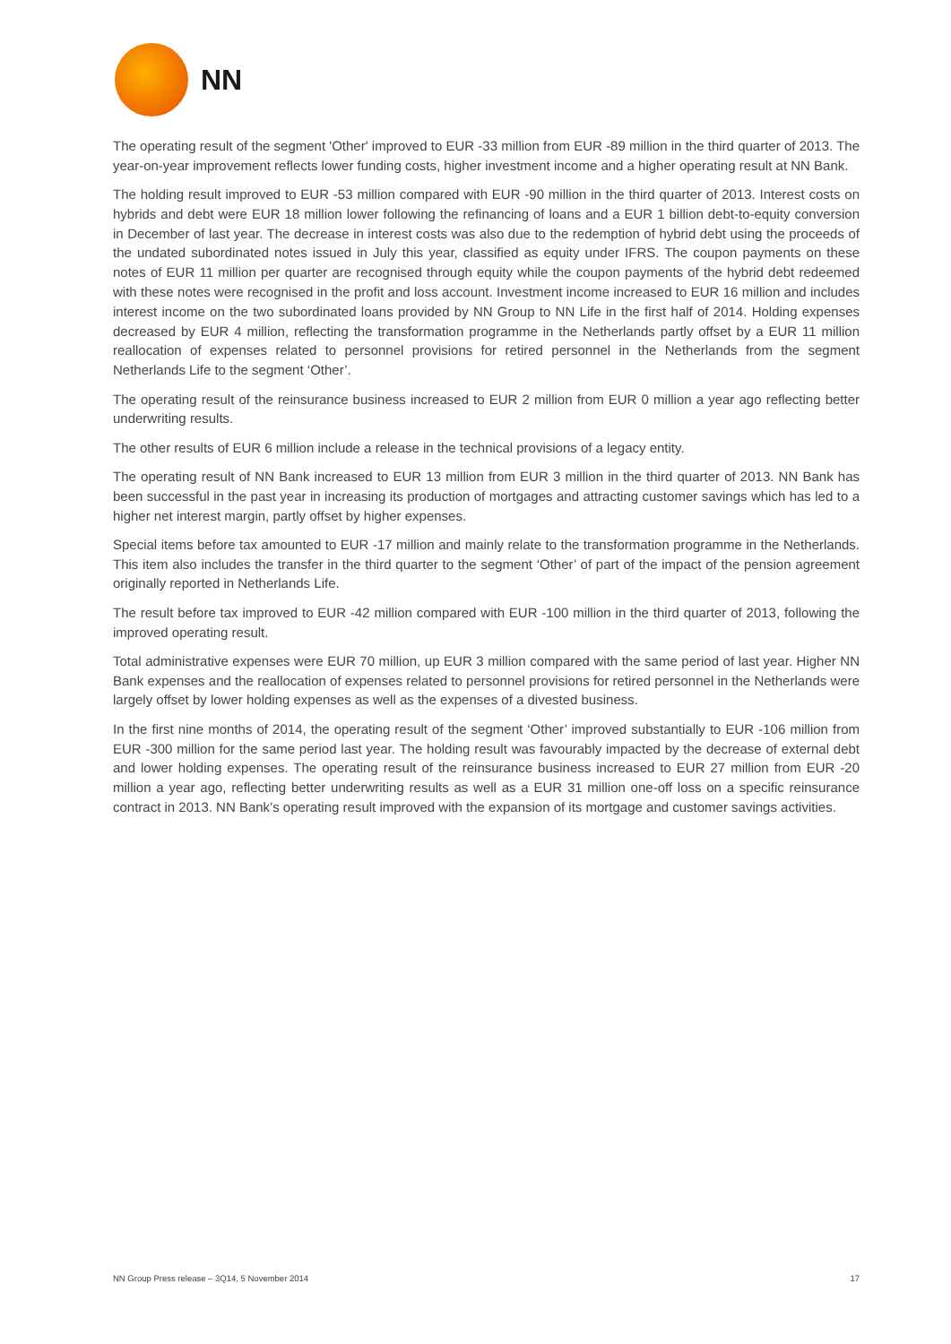NN
The operating result of the segment 'Other' improved to EUR -33 million from EUR -89 million in the third quarter of 2013. The year-on-year improvement reflects lower funding costs, higher investment income and a higher operating result at NN Bank.
The holding result improved to EUR -53 million compared with EUR -90 million in the third quarter of 2013. Interest costs on hybrids and debt were EUR 18 million lower following the refinancing of loans and a EUR 1 billion debt-to-equity conversion in December of last year. The decrease in interest costs was also due to the redemption of hybrid debt using the proceeds of the undated subordinated notes issued in July this year, classified as equity under IFRS. The coupon payments on these notes of EUR 11 million per quarter are recognised through equity while the coupon payments of the hybrid debt redeemed with these notes were recognised in the profit and loss account. Investment income increased to EUR 16 million and includes interest income on the two subordinated loans provided by NN Group to NN Life in the first half of 2014. Holding expenses decreased by EUR 4 million, reflecting the transformation programme in the Netherlands partly offset by a EUR 11 million reallocation of expenses related to personnel provisions for retired personnel in the Netherlands from the segment Netherlands Life to the segment ‘Other’.
The operating result of the reinsurance business increased to EUR 2 million from EUR 0 million a year ago reflecting better underwriting results.
The other results of EUR 6 million include a release in the technical provisions of a legacy entity.
The operating result of NN Bank increased to EUR 13 million from EUR 3 million in the third quarter of 2013. NN Bank has been successful in the past year in increasing its production of mortgages and attracting customer savings which has led to a higher net interest margin, partly offset by higher expenses.
Special items before tax amounted to EUR -17 million and mainly relate to the transformation programme in the Netherlands. This item also includes the transfer in the third quarter to the segment ‘Other’ of part of the impact of the pension agreement originally reported in Netherlands Life.
The result before tax improved to EUR -42 million compared with EUR -100 million in the third quarter of 2013, following the improved operating result.
Total administrative expenses were EUR 70 million, up EUR 3 million compared with the same period of last year. Higher NN Bank expenses and the reallocation of expenses related to personnel provisions for retired personnel in the Netherlands were largely offset by lower holding expenses as well as the expenses of a divested business.
In the first nine months of 2014, the operating result of the segment ‘Other’ improved substantially to EUR -106 million from EUR -300 million for the same period last year. The holding result was favourably impacted by the decrease of external debt and lower holding expenses. The operating result of the reinsurance business increased to EUR 27 million from EUR -20 million a year ago, reflecting better underwriting results as well as a EUR 31 million one-off loss on a specific reinsurance contract in 2013. NN Bank’s operating result improved with the expansion of its mortgage and customer savings activities.
NN Group Press release – 3Q14, 5 November 2014 17